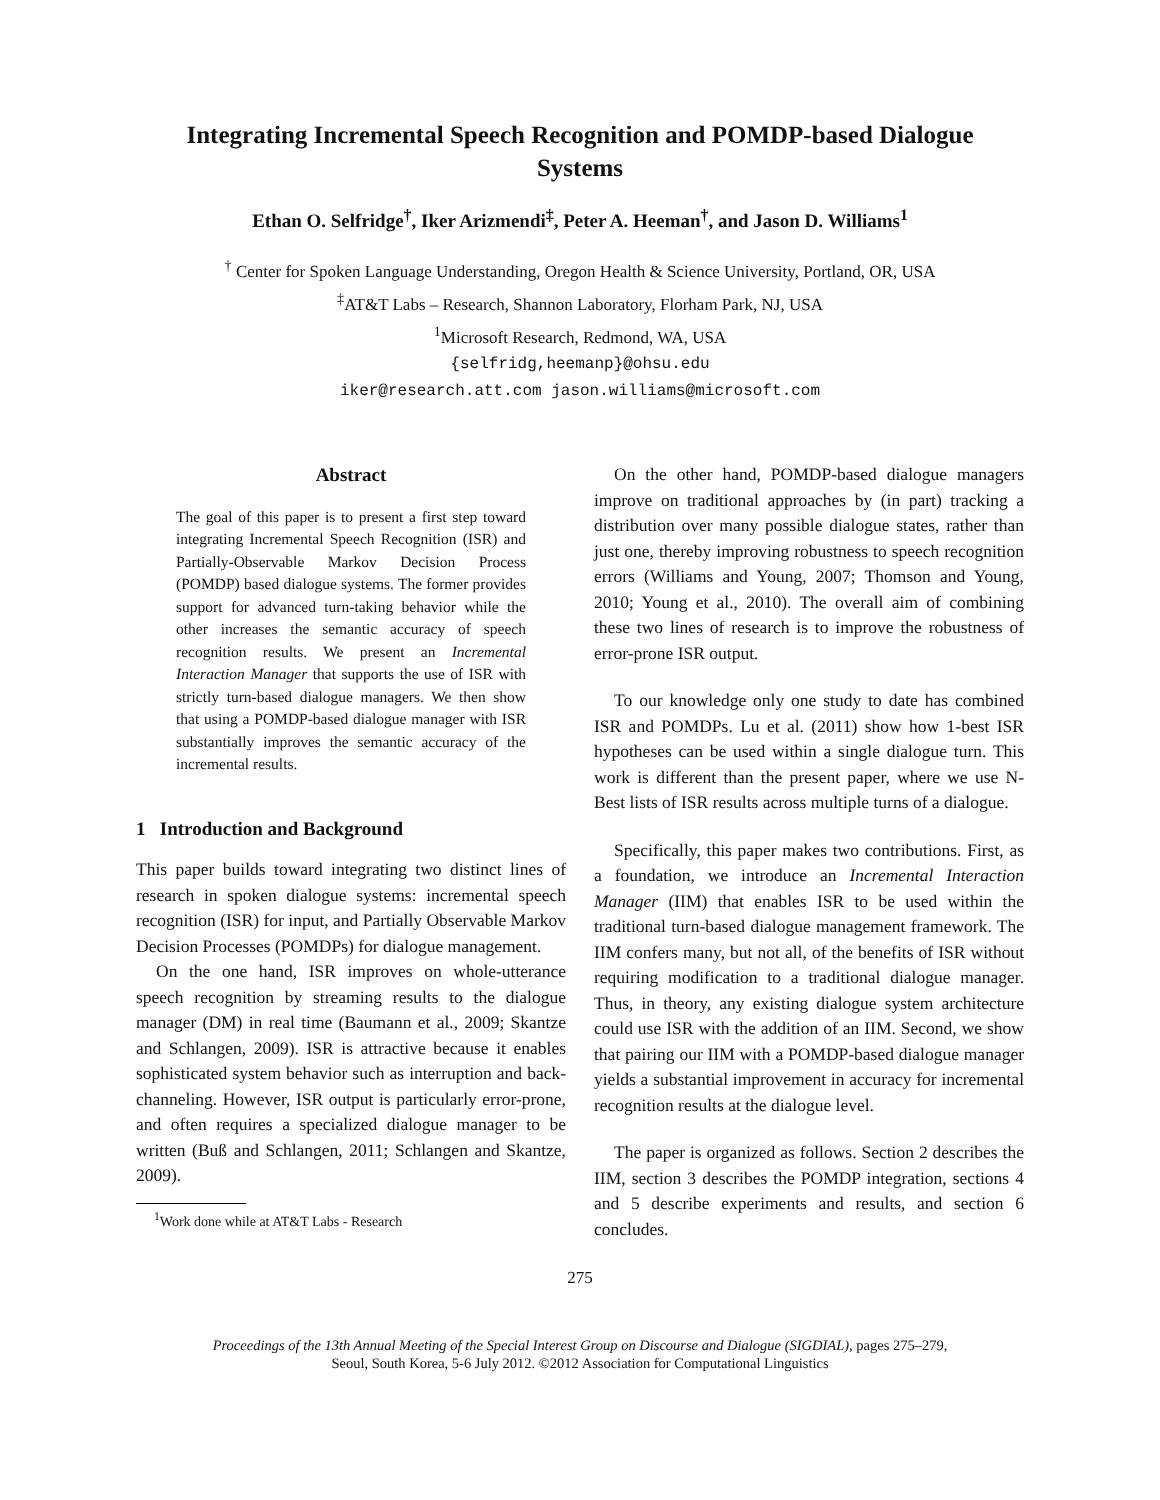Integrating Incremental Speech Recognition and POMDP-based Dialogue
Systems
Ethan O. Selfridge<sup>†</sup>, Iker Arizmendi<sup>‡</sup>, Peter A. Heeman<sup>†</sup>, and Jason D. Williams<sup>1</sup>
<sup>†</sup> Center for Spoken Language Understanding, Oregon Health & Science University, Portland, OR, USA
<sup>‡</sup> AT&T Labs – Research, Shannon Laboratory, Florham Park, NJ, USA
<sup>1</sup> Microsoft Research, Redmond, WA, USA
{selfridg,heemanp}@ohsu.edu
iker@research.att.com jason.williams@microsoft.com
Abstract
The goal of this paper is to present a first step toward integrating Incremental Speech Recognition (ISR) and Partially-Observable Markov Decision Process (POMDP) based dialogue systems. The former provides support for advanced turn-taking behavior while the other increases the semantic accuracy of speech recognition results. We present an Incremental Interaction Manager that supports the use of ISR with strictly turn-based dialogue managers. We then show that using a POMDP-based dialogue manager with ISR substantially improves the semantic accuracy of the incremental results.
1 Introduction and Background
This paper builds toward integrating two distinct lines of research in spoken dialogue systems: incremental speech recognition (ISR) for input, and Partially Observable Markov Decision Processes (POMDPs) for dialogue management.
On the one hand, ISR improves on whole-utterance speech recognition by streaming results to the dialogue manager (DM) in real time (Baumann et al., 2009; Skantze and Schlangen, 2009). ISR is attractive because it enables sophisticated system behavior such as interruption and back-channeling. However, ISR output is particularly error-prone, and often requires a specialized dialogue manager to be written (Buß and Schlangen, 2011; Schlangen and Skantze, 2009).
<sup>1</sup> Work done while at AT&T Labs - Research
On the other hand, POMDP-based dialogue managers improve on traditional approaches by (in part) tracking a distribution over many possible dialogue states, rather than just one, thereby improving robustness to speech recognition errors (Williams and Young, 2007; Thomson and Young, 2010; Young et al., 2010). The overall aim of combining these two lines of research is to improve the robustness of error-prone ISR output.
To our knowledge only one study to date has combined ISR and POMDPs. Lu et al. (2011) show how 1-best ISR hypotheses can be used within a single dialogue turn. This work is different than the present paper, where we use N-Best lists of ISR results across multiple turns of a dialogue.
Specifically, this paper makes two contributions. First, as a foundation, we introduce an Incremental Interaction Manager (IIM) that enables ISR to be used within the traditional turn-based dialogue management framework. The IIM confers many, but not all, of the benefits of ISR without requiring modification to a traditional dialogue manager. Thus, in theory, any existing dialogue system architecture could use ISR with the addition of an IIM. Second, we show that pairing our IIM with a POMDP-based dialogue manager yields a substantial improvement in accuracy for incremental recognition results at the dialogue level.
The paper is organized as follows. Section 2 describes the IIM, section 3 describes the POMDP integration, sections 4 and 5 describe experiments and results, and section 6 concludes.
275
Proceedings of the 13th Annual Meeting of the Special Interest Group on Discourse and Dialogue (SIGDIAL), pages 275–279,
Seoul, South Korea, 5-6 July 2012. ©2012 Association for Computational Linguistics